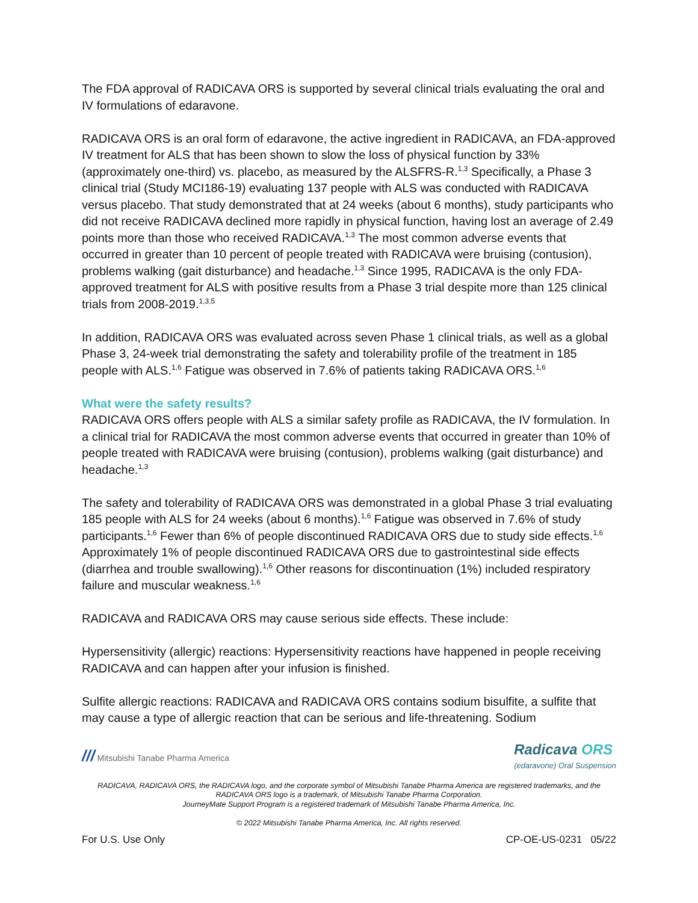The FDA approval of RADICAVA ORS is supported by several clinical trials evaluating the oral and IV formulations of edaravone.
RADICAVA ORS is an oral form of edaravone, the active ingredient in RADICAVA, an FDA-approved IV treatment for ALS that has been shown to slow the loss of physical function by 33% (approximately one-third) vs. placebo, as measured by the ALSFRS-R.<sup>1,3</sup> Specifically, a Phase 3 clinical trial (Study MCI186-19) evaluating 137 people with ALS was conducted with RADICAVA versus placebo. That study demonstrated that at 24 weeks (about 6 months), study participants who did not receive RADICAVA declined more rapidly in physical function, having lost an average of 2.49 points more than those who received RADICAVA.<sup>1,3</sup> The most common adverse events that occurred in greater than 10 percent of people treated with RADICAVA were bruising (contusion), problems walking (gait disturbance) and headache.<sup>1,3</sup> Since 1995, RADICAVA is the only FDA-approved treatment for ALS with positive results from a Phase 3 trial despite more than 125 clinical trials from 2008-2019.<sup>1,3,5</sup>
In addition, RADICAVA ORS was evaluated across seven Phase 1 clinical trials, as well as a global Phase 3, 24-week trial demonstrating the safety and tolerability profile of the treatment in 185 people with ALS.<sup>1,6</sup> Fatigue was observed in 7.6% of patients taking RADICAVA ORS.<sup>1,6</sup>
What were the safety results?
RADICAVA ORS offers people with ALS a similar safety profile as RADICAVA, the IV formulation. In a clinical trial for RADICAVA the most common adverse events that occurred in greater than 10% of people treated with RADICAVA were bruising (contusion), problems walking (gait disturbance) and headache.<sup>1,3</sup>
The safety and tolerability of RADICAVA ORS was demonstrated in a global Phase 3 trial evaluating 185 people with ALS for 24 weeks (about 6 months).<sup>1,6</sup> Fatigue was observed in 7.6% of study participants.<sup>1,6</sup> Fewer than 6% of people discontinued RADICAVA ORS due to study side effects.<sup>1,6</sup> Approximately 1% of people discontinued RADICAVA ORS due to gastrointestinal side effects (diarrhea and trouble swallowing).<sup>1,6</sup> Other reasons for discontinuation (1%) included respiratory failure and muscular weakness.<sup>1,6</sup>
RADICAVA and RADICAVA ORS may cause serious side effects. These include:
Hypersensitivity (allergic) reactions: Hypersensitivity reactions have happened in people receiving RADICAVA and can happen after your infusion is finished.
Sulfite allergic reactions: RADICAVA and RADICAVA ORS contains sodium bisulfite, a sulfite that may cause a type of allergic reaction that can be serious and life-threatening. Sodium
/// Mitsubishi Tanabe Pharma America
Radicava ORS
(edaravone) Oral Suspension
RADICAVA, RADICAVA ORS, the RADICAVA logo, and the corporate symbol of Mitsubishi Tanabe Pharma America are registered trademarks, and the RADICAVA ORS logo is a trademark, of Mitsubishi Tanabe Pharma Corporation.
JourneyMate Support Program is a registered trademark of Mitsubishi Tanabe Pharma America, Inc.
© 2022 Mitsubishi Tanabe Pharma America, Inc. All rights reserved.
For U.S. Use Only CP-OE-US-0231 05/22